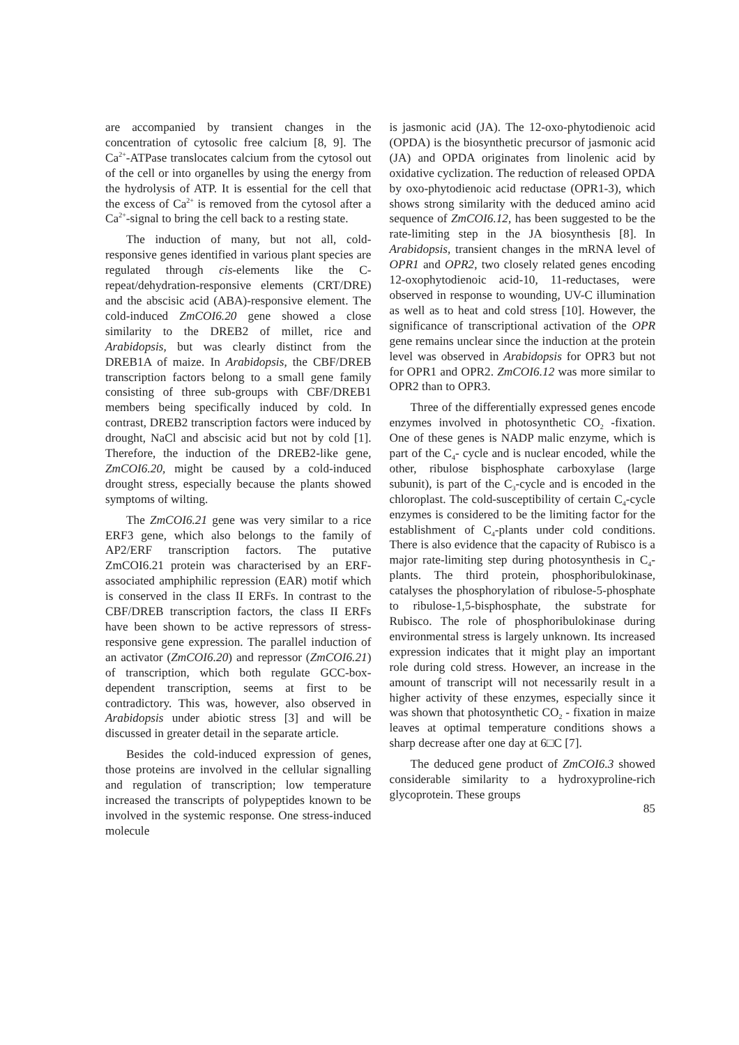are accompanied by transient changes in the concentration of cytosolic free calcium [8, 9]. The Ca<sup>2+</sup>-ATPase translocates calcium from the cytosol out of the cell or into organelles by using the energy from the hydrolysis of ATP. It is essential for the cell that the excess of Ca<sup>2+</sup> is removed from the cytosol after a Ca<sup>2+</sup>-signal to bring the cell back to a resting state.
The induction of many, but not all, cold-responsive genes identified in various plant species are regulated through cis-elements like the C-repeat/dehydration-responsive elements (CRT/DRE) and the abscisic acid (ABA)-responsive element. The cold-induced ZmCOI6.20 gene showed a close similarity to the DREB2 of millet, rice and Arabidopsis, but was clearly distinct from the DREB1A of maize. In Arabidopsis, the CBF/DREB transcription factors belong to a small gene family consisting of three sub-groups with CBF/DREB1 members being specifically induced by cold. In contrast, DREB2 transcription factors were induced by drought, NaCl and abscisic acid but not by cold [1]. Therefore, the induction of the DREB2-like gene, ZmCOI6.20, might be caused by a cold-induced drought stress, especially because the plants showed symptoms of wilting.
The ZmCOI6.21 gene was very similar to a rice ERF3 gene, which also belongs to the family of AP2/ERF transcription factors. The putative ZmCOI6.21 protein was characterised by an ERF-associated amphiphilic repression (EAR) motif which is conserved in the class II ERFs. In contrast to the CBF/DREB transcription factors, the class II ERFs have been shown to be active repressors of stress-responsive gene expression. The parallel induction of an activator (ZmCOI6.20) and repressor (ZmCOI6.21) of transcription, which both regulate GCC-box-dependent transcription, seems at first to be contradictory. This was, however, also observed in Arabidopsis under abiotic stress [3] and will be discussed in greater detail in the separate article.
Besides the cold-induced expression of genes, those proteins are involved in the cellular signalling and regulation of transcription; low temperature increased the transcripts of polypeptides known to be involved in the systemic response. One stress-induced molecule
is jasmonic acid (JA). The 12-oxo-phytodienoic acid (OPDA) is the biosynthetic precursor of jasmonic acid (JA) and OPDA originates from linolenic acid by oxidative cyclization. The reduction of released OPDA by oxo-phytodienoic acid reductase (OPR1-3), which shows strong similarity with the deduced amino acid sequence of ZmCOI6.12, has been suggested to be the rate-limiting step in the JA biosynthesis [8]. In Arabidopsis, transient changes in the mRNA level of OPR1 and OPR2, two closely related genes encoding 12-oxophytodienoic acid-10, 11-reductases, were observed in response to wounding, UV-C illumination as well as to heat and cold stress [10]. However, the significance of transcriptional activation of the OPR gene remains unclear since the induction at the protein level was observed in Arabidopsis for OPR3 but not for OPR1 and OPR2. ZmCOI6.12 was more similar to OPR2 than to OPR3.
Three of the differentially expressed genes encode enzymes involved in photosynthetic CO<sub>2</sub> -fixation. One of these genes is NADP malic enzyme, which is part of the C<sub>4</sub>- cycle and is nuclear encoded, while the other, ribulose bisphosphate carboxylase (large subunit), is part of the C<sub>3</sub>-cycle and is encoded in the chloroplast. The cold-susceptibility of certain C<sub>4</sub>-cycle enzymes is considered to be the limiting factor for the establishment of C<sub>4</sub>-plants under cold conditions. There is also evidence that the capacity of Rubisco is a major rate-limiting step during photosynthesis in C<sub>4</sub>-plants. The third protein, phosphoribulokinase, catalyses the phosphorylation of ribulose-5-phosphate to ribulose-1,5-bisphosphate, the substrate for Rubisco. The role of phosphoribulokinase during environmental stress is largely unknown. Its increased expression indicates that it might play an important role during cold stress. However, an increase in the amount of transcript will not necessarily result in a higher activity of these enzymes, especially since it was shown that photosynthetic CO<sub>2</sub> - fixation in maize leaves at optimal temperature conditions shows a sharp decrease after one day at 6□C [7].
The deduced gene product of ZmCOI6.3 showed considerable similarity to a hydroxyproline-rich glycoprotein. These groups
85